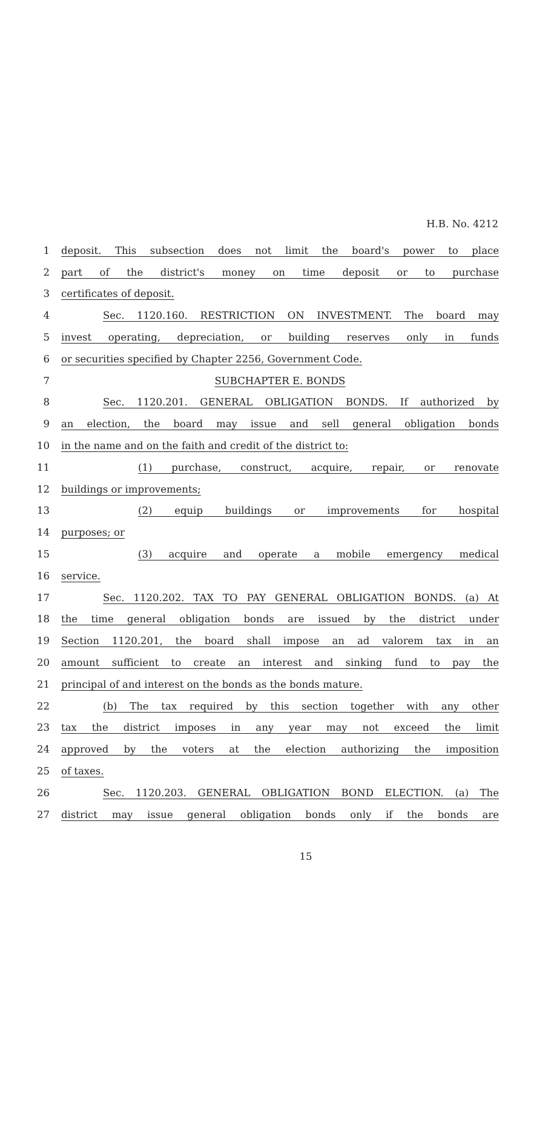H.B. No. 4212
1 deposit. This subsection does not limit the board's power to place
2 part of the district's money on time deposit or to purchase
3 certificates of deposit.
4 Sec. 1120.160. RESTRICTION ON INVESTMENT. The board may
5 invest operating, depreciation, or building reserves only in funds
6 or securities specified by Chapter 2256, Government Code.
7 SUBCHAPTER E. BONDS
8 Sec. 1120.201. GENERAL OBLIGATION BONDS. If authorized by
9 an election, the board may issue and sell general obligation bonds
10 in the name and on the faith and credit of the district to:
11 (1) purchase, construct, acquire, repair, or renovate
12 buildings or improvements;
13 (2) equip buildings or improvements for hospital
14 purposes; or
15 (3) acquire and operate a mobile emergency medical
16 service.
17 Sec. 1120.202. TAX TO PAY GENERAL OBLIGATION BONDS. (a) At
18 the time general obligation bonds are issued by the district under
19 Section 1120.201, the board shall impose an ad valorem tax in an
20 amount sufficient to create an interest and sinking fund to pay the
21 principal of and interest on the bonds as the bonds mature.
22 (b) The tax required by this section together with any other
23 tax the district imposes in any year may not exceed the limit
24 approved by the voters at the election authorizing the imposition
25 of taxes.
26 Sec. 1120.203. GENERAL OBLIGATION BOND ELECTION. (a) The
27 district may issue general obligation bonds only if the bonds are
15